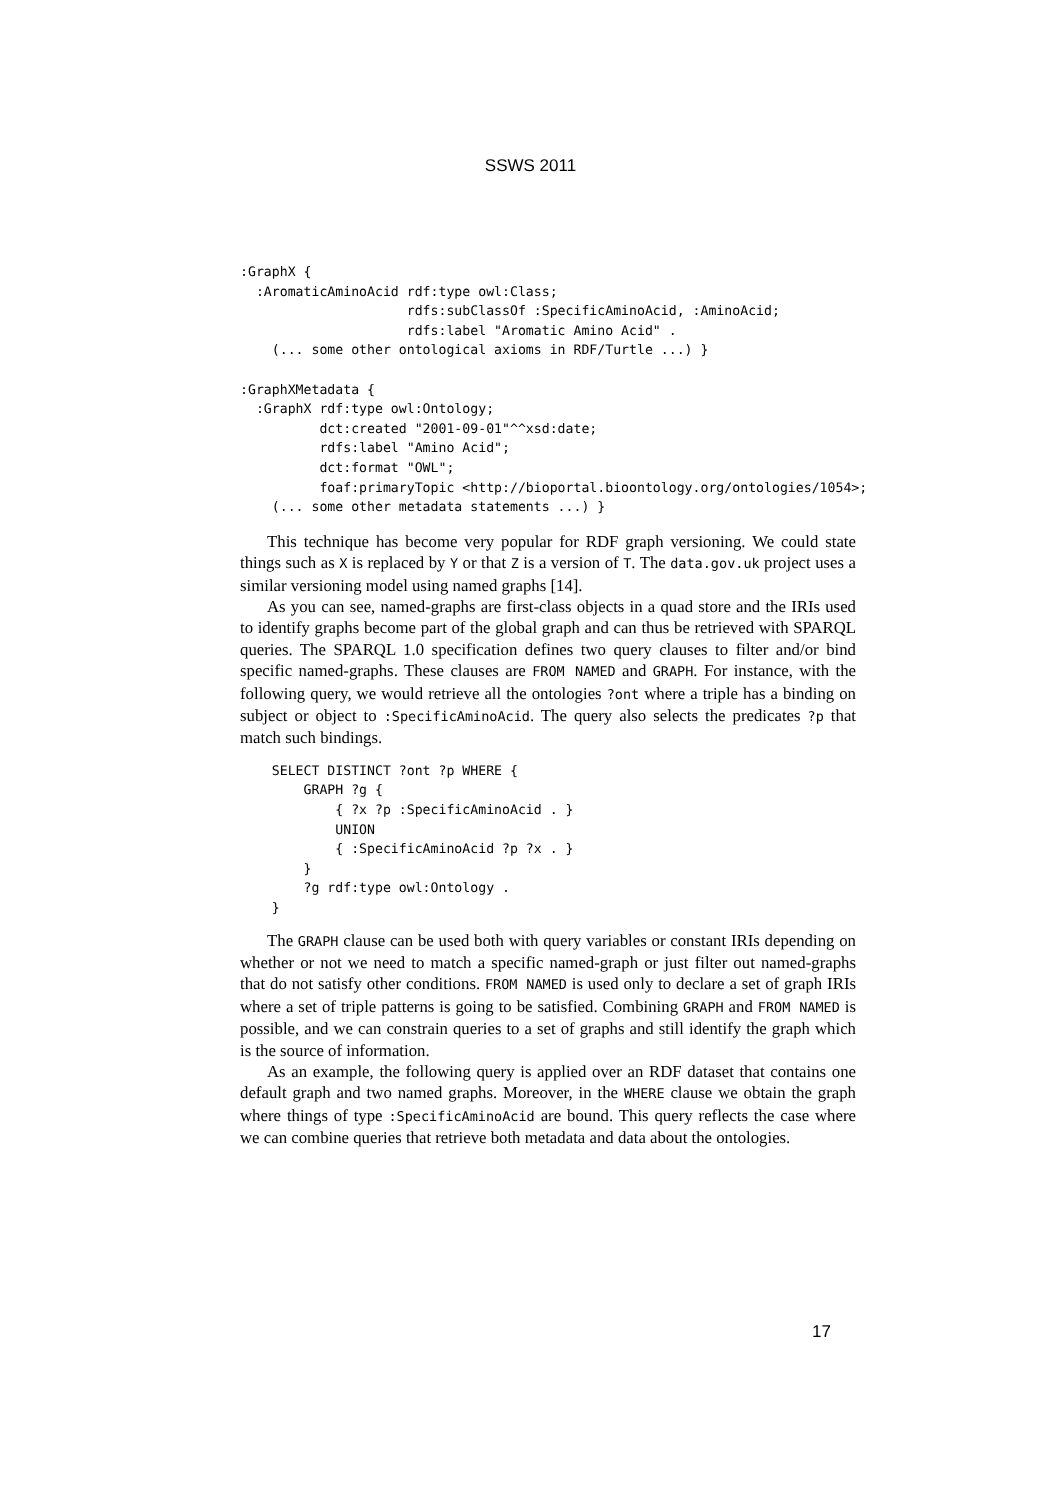SSWS 2011
:GraphX {
  :AromaticAminoAcid rdf:type owl:Class;
                     rdfs:subClassOf :SpecificAminoAcid, :AminoAcid;
                     rdfs:label "Aromatic Amino Acid" .
    (... some other ontological axioms in RDF/Turtle ...) }

:GraphXMetadata {
  :GraphX rdf:type owl:Ontology;
          dct:created "2001-09-01"^^xsd:date;
          rdfs:label "Amino Acid";
          dct:format "OWL";
          foaf:primaryTopic <http://bioportal.bioontology.org/ontologies/1054>;
    (... some other metadata statements ...) }
This technique has become very popular for RDF graph versioning. We could state things such as X is replaced by Y or that Z is a version of T. The data.gov.uk project uses a similar versioning model using named graphs [14].
As you can see, named-graphs are first-class objects in a quad store and the IRIs used to identify graphs become part of the global graph and can thus be retrieved with SPARQL queries. The SPARQL 1.0 specification defines two query clauses to filter and/or bind specific named-graphs. These clauses are FROM NAMED and GRAPH. For instance, with the following query, we would retrieve all the ontologies ?ont where a triple has a binding on subject or object to :SpecificAminoAcid. The query also selects the predicates ?p that match such bindings.
    SELECT DISTINCT ?ont ?p WHERE {
        GRAPH ?g {
            { ?x ?p :SpecificAminoAcid . }
            UNION
            { :SpecificAminoAcid ?p ?x . }
        }
        ?g rdf:type owl:Ontology .
    }
The GRAPH clause can be used both with query variables or constant IRIs depending on whether or not we need to match a specific named-graph or just filter out named-graphs that do not satisfy other conditions. FROM NAMED is used only to declare a set of graph IRIs where a set of triple patterns is going to be satisfied. Combining GRAPH and FROM NAMED is possible, and we can constrain queries to a set of graphs and still identify the graph which is the source of information.
As an example, the following query is applied over an RDF dataset that contains one default graph and two named graphs. Moreover, in the WHERE clause we obtain the graph where things of type :SpecificAminoAcid are bound. This query reflects the case where we can combine queries that retrieve both metadata and data about the ontologies.
17